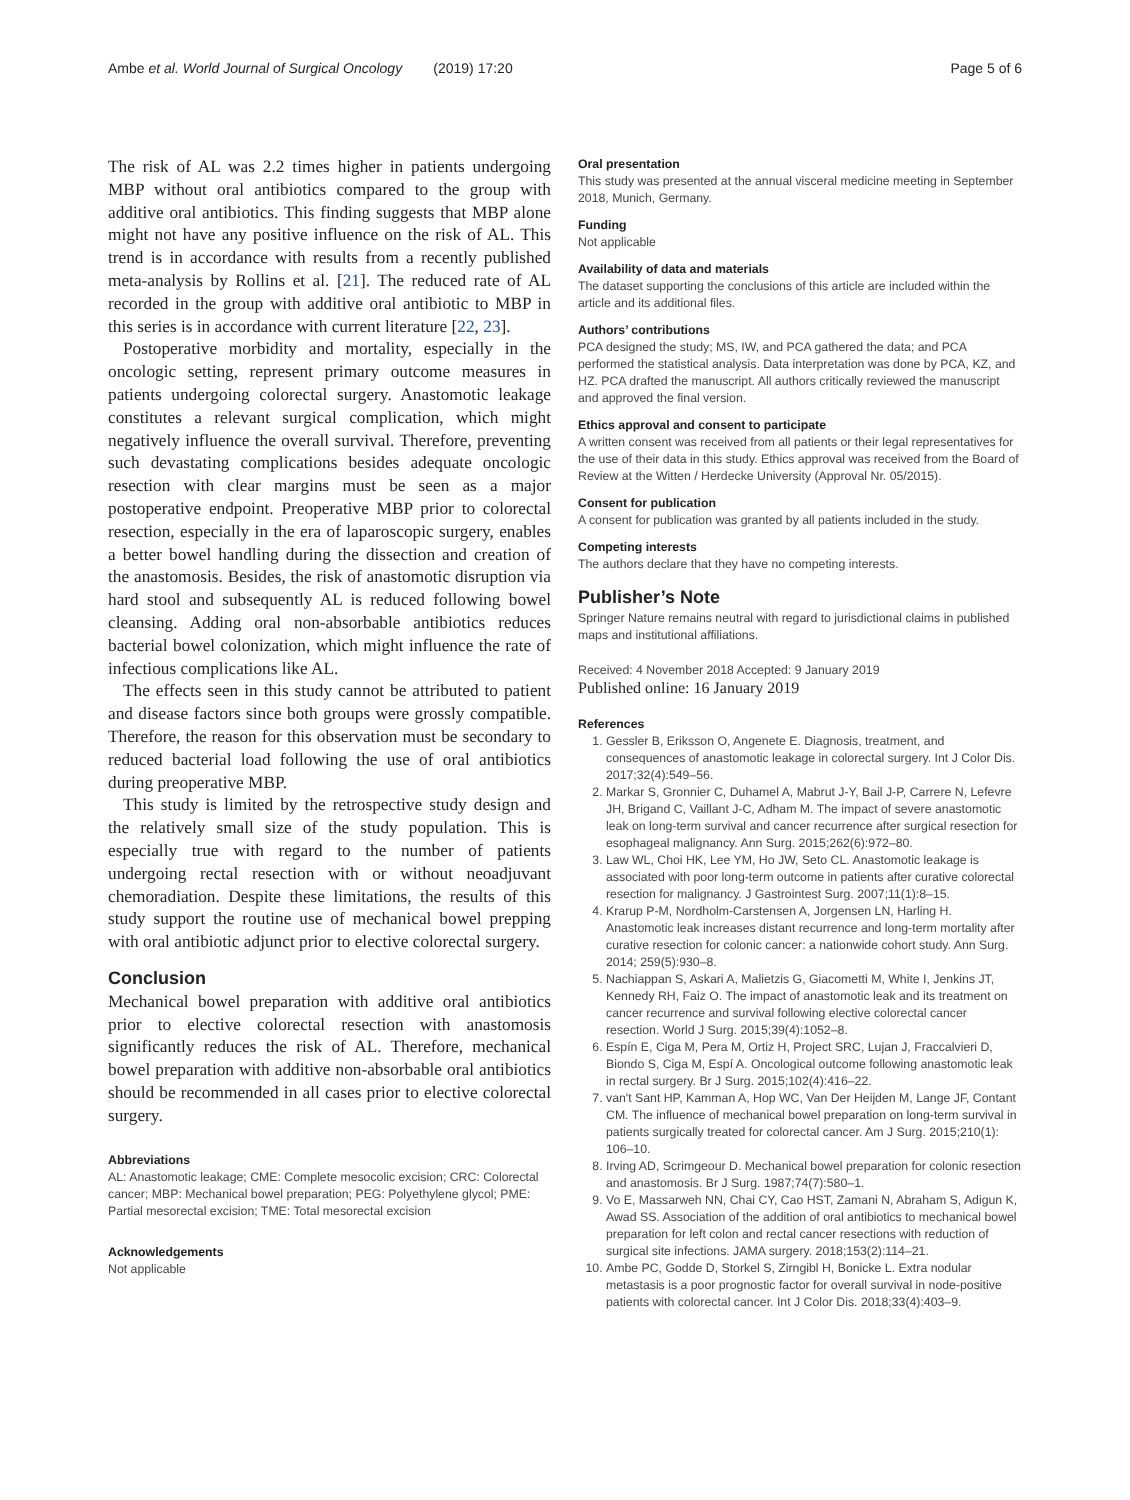Ambe et al. World Journal of Surgical Oncology (2019) 17:20 Page 5 of 6
The risk of AL was 2.2 times higher in patients undergoing MBP without oral antibiotics compared to the group with additive oral antibiotics. This finding suggests that MBP alone might not have any positive influence on the risk of AL. This trend is in accordance with results from a recently published meta-analysis by Rollins et al. [21]. The reduced rate of AL recorded in the group with additive oral antibiotic to MBP in this series is in accordance with current literature [22, 23].
Postoperative morbidity and mortality, especially in the oncologic setting, represent primary outcome measures in patients undergoing colorectal surgery. Anastomotic leakage constitutes a relevant surgical complication, which might negatively influence the overall survival. Therefore, preventing such devastating complications besides adequate oncologic resection with clear margins must be seen as a major postoperative endpoint. Preoperative MBP prior to colorectal resection, especially in the era of laparoscopic surgery, enables a better bowel handling during the dissection and creation of the anastomosis. Besides, the risk of anastomotic disruption via hard stool and subsequently AL is reduced following bowel cleansing. Adding oral non-absorbable antibiotics reduces bacterial bowel colonization, which might influence the rate of infectious complications like AL.
The effects seen in this study cannot be attributed to patient and disease factors since both groups were grossly compatible. Therefore, the reason for this observation must be secondary to reduced bacterial load following the use of oral antibiotics during preoperative MBP.
This study is limited by the retrospective study design and the relatively small size of the study population. This is especially true with regard to the number of patients undergoing rectal resection with or without neoadjuvant chemoradiation. Despite these limitations, the results of this study support the routine use of mechanical bowel prepping with oral antibiotic adjunct prior to elective colorectal surgery.
Conclusion
Mechanical bowel preparation with additive oral antibiotics prior to elective colorectal resection with anastomosis significantly reduces the risk of AL. Therefore, mechanical bowel preparation with additive non-absorbable oral antibiotics should be recommended in all cases prior to elective colorectal surgery.
Abbreviations
AL: Anastomotic leakage; CME: Complete mesocolic excision; CRC: Colorectal cancer; MBP: Mechanical bowel preparation; PEG: Polyethylene glycol; PME: Partial mesorectal excision; TME: Total mesorectal excision
Acknowledgements
Not applicable
Oral presentation
This study was presented at the annual visceral medicine meeting in September 2018, Munich, Germany.
Funding
Not applicable
Availability of data and materials
The dataset supporting the conclusions of this article are included within the article and its additional files.
Authors’ contributions
PCA designed the study; MS, IW, and PCA gathered the data; and PCA performed the statistical analysis. Data interpretation was done by PCA, KZ, and HZ. PCA drafted the manuscript. All authors critically reviewed the manuscript and approved the final version.
Ethics approval and consent to participate
A written consent was received from all patients or their legal representatives for the use of their data in this study. Ethics approval was received from the Board of Review at the Witten / Herdecke University (Approval Nr. 05/2015).
Consent for publication
A consent for publication was granted by all patients included in the study.
Competing interests
The authors declare that they have no competing interests.
Publisher’s Note
Springer Nature remains neutral with regard to jurisdictional claims in published maps and institutional affiliations.
Received: 4 November 2018 Accepted: 9 January 2019
Published online: 16 January 2019
References
1. Gessler B, Eriksson O, Angenete E. Diagnosis, treatment, and consequences of anastomotic leakage in colorectal surgery. Int J Color Dis. 2017;32(4):549–56.
2. Markar S, Gronnier C, Duhamel A, Mabrut J-Y, Bail J-P, Carrere N, Lefevre JH, Brigand C, Vaillant J-C, Adham M. The impact of severe anastomotic leak on long-term survival and cancer recurrence after surgical resection for esophageal malignancy. Ann Surg. 2015;262(6):972–80.
3. Law WL, Choi HK, Lee YM, Ho JW, Seto CL. Anastomotic leakage is associated with poor long-term outcome in patients after curative colorectal resection for malignancy. J Gastrointest Surg. 2007;11(1):8–15.
4. Krarup P-M, Nordholm-Carstensen A, Jorgensen LN, Harling H. Anastomotic leak increases distant recurrence and long-term mortality after curative resection for colonic cancer: a nationwide cohort study. Ann Surg. 2014; 259(5):930–8.
5. Nachiappan S, Askari A, Malietzis G, Giacometti M, White I, Jenkins JT, Kennedy RH, Faiz O. The impact of anastomotic leak and its treatment on cancer recurrence and survival following elective colorectal cancer resection. World J Surg. 2015;39(4):1052–8.
6. Espín E, Ciga M, Pera M, Ortiz H, Project SRC, Lujan J, Fraccalvieri D, Biondo S, Ciga M, Espí A. Oncological outcome following anastomotic leak in rectal surgery. Br J Surg. 2015;102(4):416–22.
7. van't Sant HP, Kamman A, Hop WC, Van Der Heijden M, Lange JF, Contant CM. The influence of mechanical bowel preparation on long-term survival in patients surgically treated for colorectal cancer. Am J Surg. 2015;210(1): 106–10.
8. Irving AD, Scrimgeour D. Mechanical bowel preparation for colonic resection and anastomosis. Br J Surg. 1987;74(7):580–1.
9. Vo E, Massarweh NN, Chai CY, Cao HST, Zamani N, Abraham S, Adigun K, Awad SS. Association of the addition of oral antibiotics to mechanical bowel preparation for left colon and rectal cancer resections with reduction of surgical site infections. JAMA surgery. 2018;153(2):114–21.
10. Ambe PC, Godde D, Storkel S, Zirngibl H, Bonicke L. Extra nodular metastasis is a poor prognostic factor for overall survival in node-positive patients with colorectal cancer. Int J Color Dis. 2018;33(4):403–9.